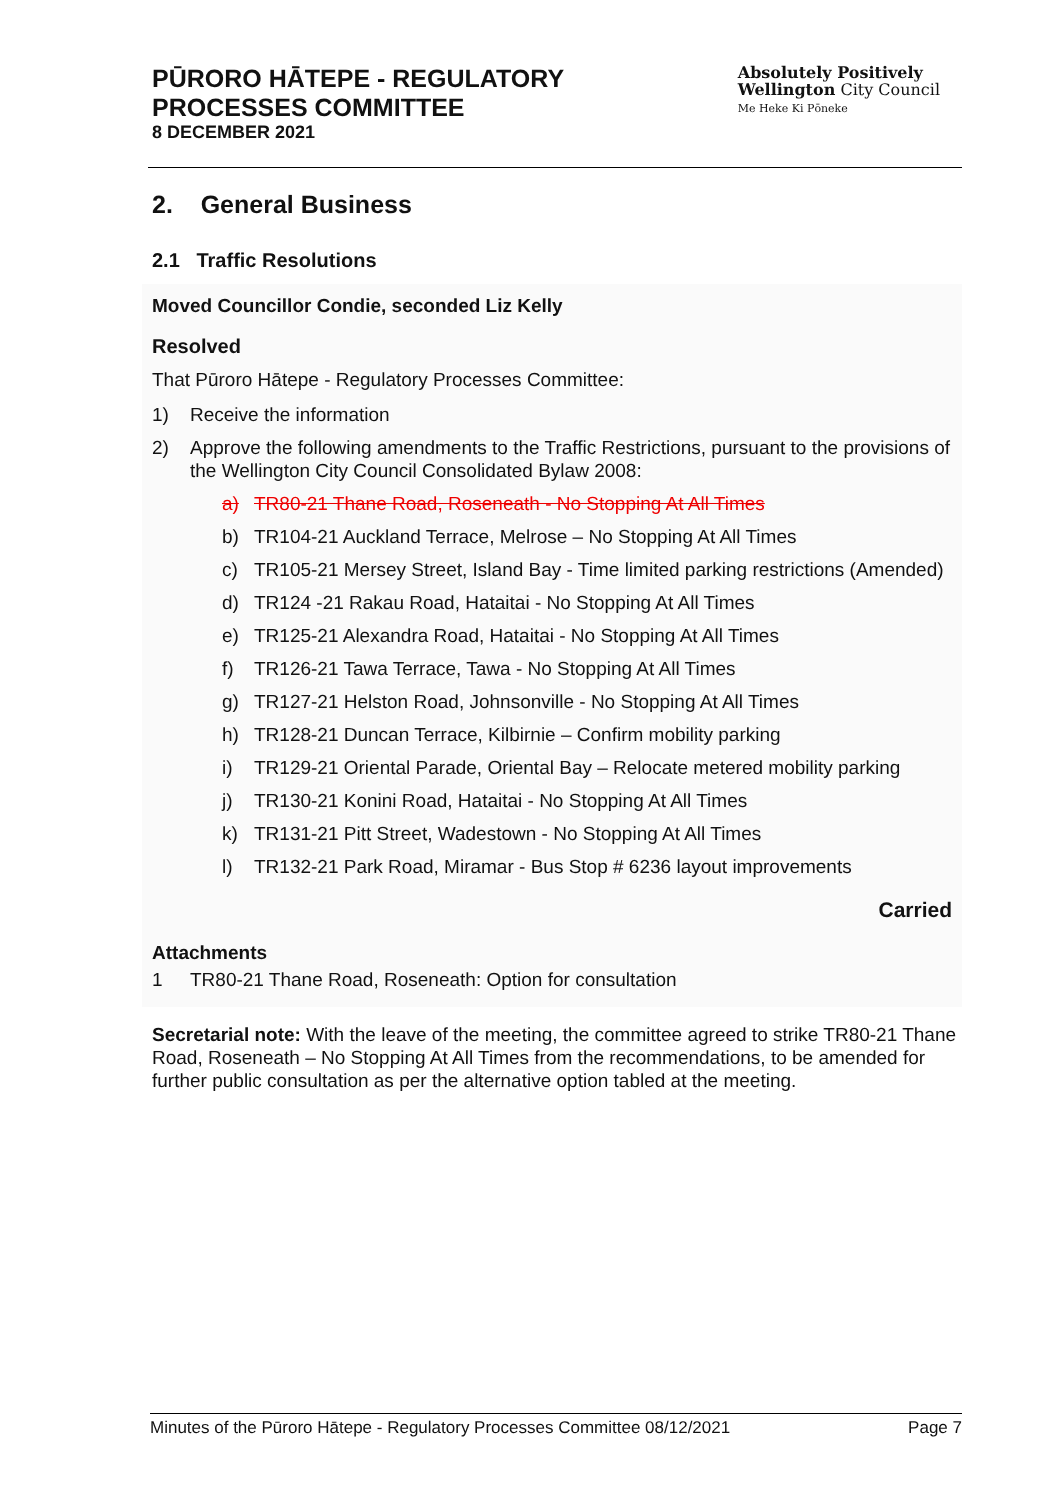PŪRORO HĀTEPE - REGULATORY
PROCESSES COMMITTEE
8 DECEMBER 2021
Absolutely Positively
Wellington City Council
Me Heke Ki Pōneke
2. General Business
2.1 Traffic Resolutions
Moved Councillor Condie, seconded Liz Kelly
Resolved
That Pūroro Hātepe - Regulatory Processes Committee:
1) Receive the information
2) Approve the following amendments to the Traffic Restrictions, pursuant to the provisions of the Wellington City Council Consolidated Bylaw 2008:
a) TR80-21 Thane Road, Roseneath - No Stopping At All Times
b) TR104-21 Auckland Terrace, Melrose – No Stopping At All Times
c) TR105-21 Mersey Street, Island Bay - Time limited parking restrictions (Amended)
d) TR124 -21 Rakau Road, Hataitai - No Stopping At All Times
e) TR125-21 Alexandra Road, Hataitai - No Stopping At All Times
f) TR126-21 Tawa Terrace, Tawa - No Stopping At All Times
g) TR127-21 Helston Road, Johnsonville - No Stopping At All Times
h) TR128-21 Duncan Terrace, Kilbirnie – Confirm mobility parking
i) TR129-21 Oriental Parade, Oriental Bay – Relocate metered mobility parking
j) TR130-21 Konini Road, Hataitai - No Stopping At All Times
k) TR131-21 Pitt Street, Wadestown - No Stopping At All Times
l) TR132-21 Park Road, Miramar - Bus Stop # 6236 layout improvements
Carried
Attachments
1 TR80-21 Thane Road, Roseneath: Option for consultation
Secretarial note: With the leave of the meeting, the committee agreed to strike TR80-21 Thane Road, Roseneath – No Stopping At All Times from the recommendations, to be amended for further public consultation as per the alternative option tabled at the meeting.
Minutes of the Pūroro Hātepe - Regulatory Processes Committee 08/12/2021 Page 7